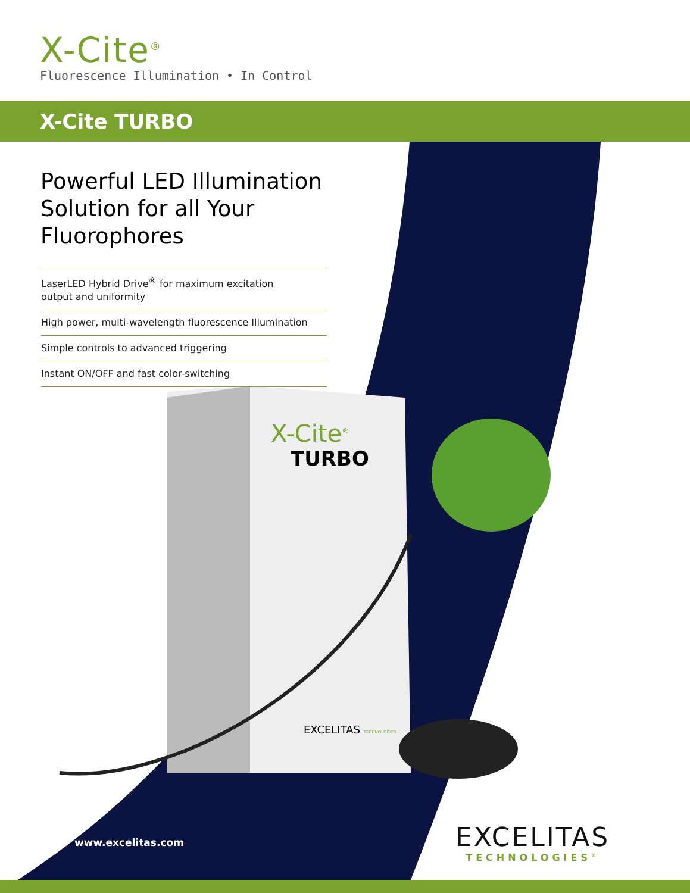X-Cite<sup>®</sup>
Fluorescence Illumination • In Control
X-Cite TURBO
Powerful LED Illumination Solution for all Your Fluorophores
LaserLED Hybrid Drive<sup>®</sup> for maximum excitation
output and uniformity
High power, multi-wavelength fluorescence Illumination
Simple controls to advanced triggering
Instant ON/OFF and fast color-switching
X-Cite<sup>®</sup>
TURBO
EXCELITAS TECHNOLOGIES
www.excelitas.com
EXCELITAS
TECHNOLOGIES<sup>®</sup>